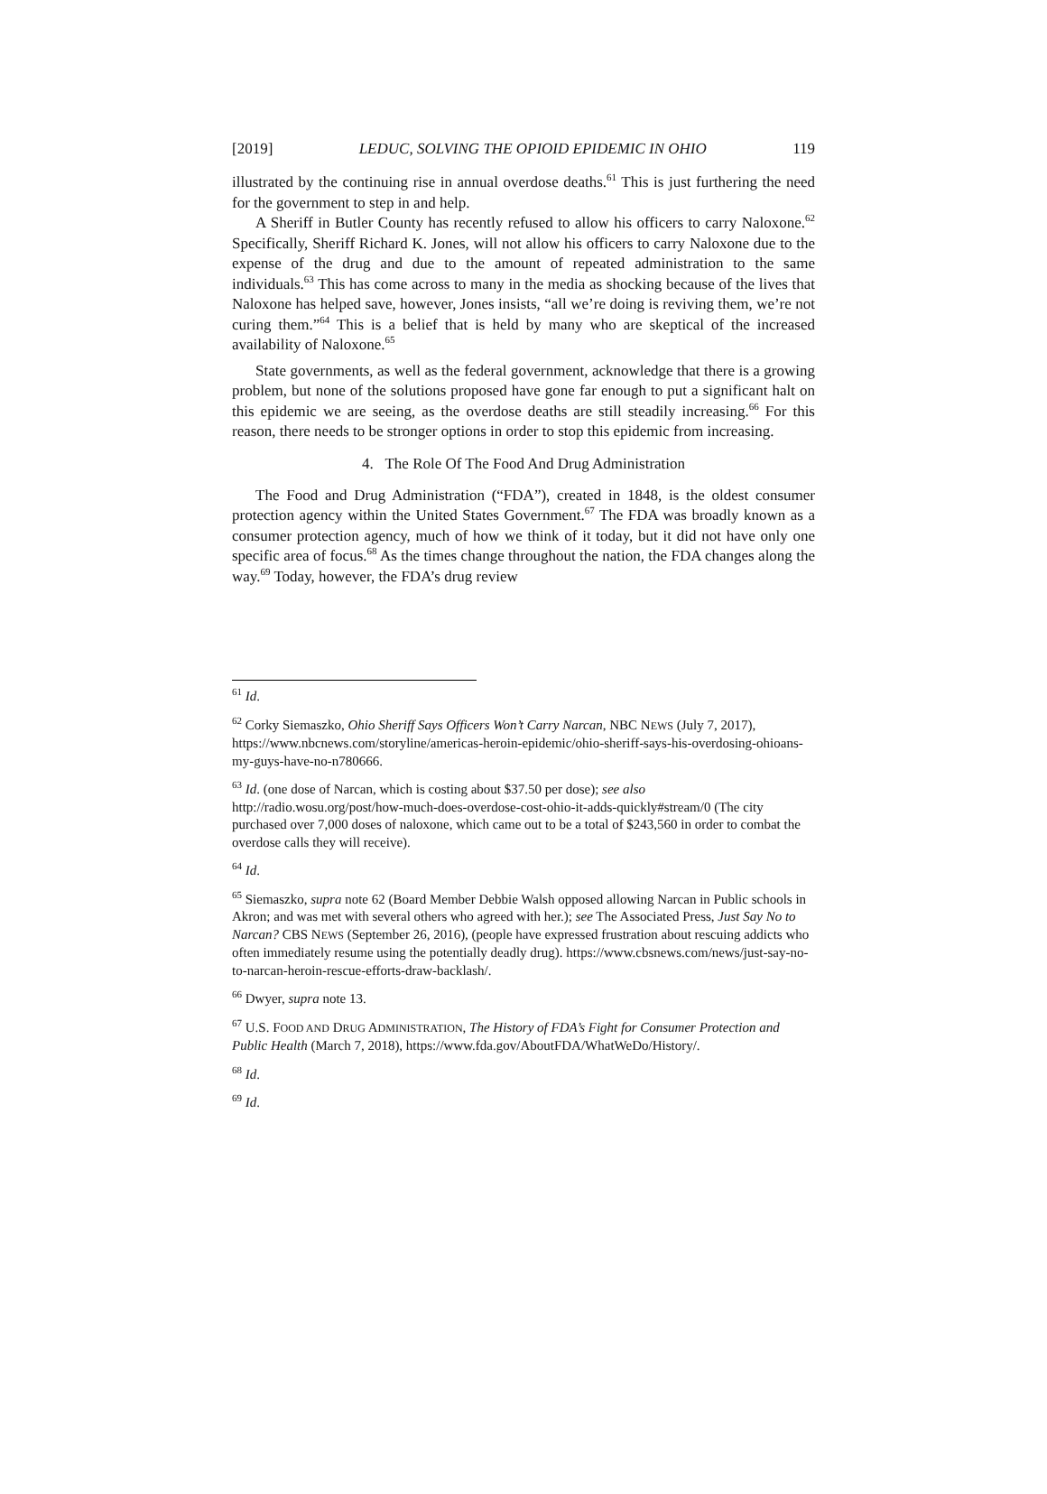[2019] LEDUC, SOLVING THE OPIOID EPIDEMIC IN OHIO 119
illustrated by the continuing rise in annual overdose deaths.<sup>61</sup> This is just furthering the need for the government to step in and help.
A Sheriff in Butler County has recently refused to allow his officers to carry Naloxone.<sup>62</sup> Specifically, Sheriff Richard K. Jones, will not allow his officers to carry Naloxone due to the expense of the drug and due to the amount of repeated administration to the same individuals.<sup>63</sup> This has come across to many in the media as shocking because of the lives that Naloxone has helped save, however, Jones insists, “all we’re doing is reviving them, we’re not curing them.”<sup>64</sup> This is a belief that is held by many who are skeptical of the increased availability of Naloxone.<sup>65</sup>
State governments, as well as the federal government, acknowledge that there is a growing problem, but none of the solutions proposed have gone far enough to put a significant halt on this epidemic we are seeing, as the overdose deaths are still steadily increasing.<sup>66</sup> For this reason, there needs to be stronger options in order to stop this epidemic from increasing.
4. The Role Of The Food And Drug Administration
The Food and Drug Administration (“FDA”), created in 1848, is the oldest consumer protection agency within the United States Government.<sup>67</sup> The FDA was broadly known as a consumer protection agency, much of how we think of it today, but it did not have only one specific area of focus.<sup>68</sup> As the times change throughout the nation, the FDA changes along the way.<sup>69</sup> Today, however, the FDA’s drug review
<sup>61</sup> Id.
<sup>62</sup> Corky Siemaszko, Ohio Sheriff Says Officers Won’t Carry Narcan, NBC NEWS (July 7, 2017), https://www.nbcnews.com/storyline/americas-heroin-epidemic/ohio-sheriff-says-his-overdosing-ohioans-my-guys-have-no-n780666.
<sup>63</sup> Id. (one dose of Narcan, which is costing about $37.50 per dose); see also http://radio.wosu.org/post/how-much-does-overdose-cost-ohio-it-adds-quickly#stream/0 (The city purchased over 7,000 doses of naloxone, which came out to be a total of $243,560 in order to combat the overdose calls they will receive).
<sup>64</sup> Id.
<sup>65</sup> Siemaszko, supra note 62 (Board Member Debbie Walsh opposed allowing Narcan in Public schools in Akron; and was met with several others who agreed with her.); see The Associated Press, Just Say No to Narcan? CBS NEWS (September 26, 2016), (people have expressed frustration about rescuing addicts who often immediately resume using the potentially deadly drug). https://www.cbsnews.com/news/just-say-no-to-narcan-heroin-rescue-efforts-draw-backlash/.
<sup>66</sup> Dwyer, supra note 13.
<sup>67</sup> U.S. FOOD AND DRUG ADMINISTRATION, The History of FDA’s Fight for Consumer Protection and Public Health (March 7, 2018), https://www.fda.gov/AboutFDA/WhatWeDo/History/.
<sup>68</sup> Id.
<sup>69</sup> Id.